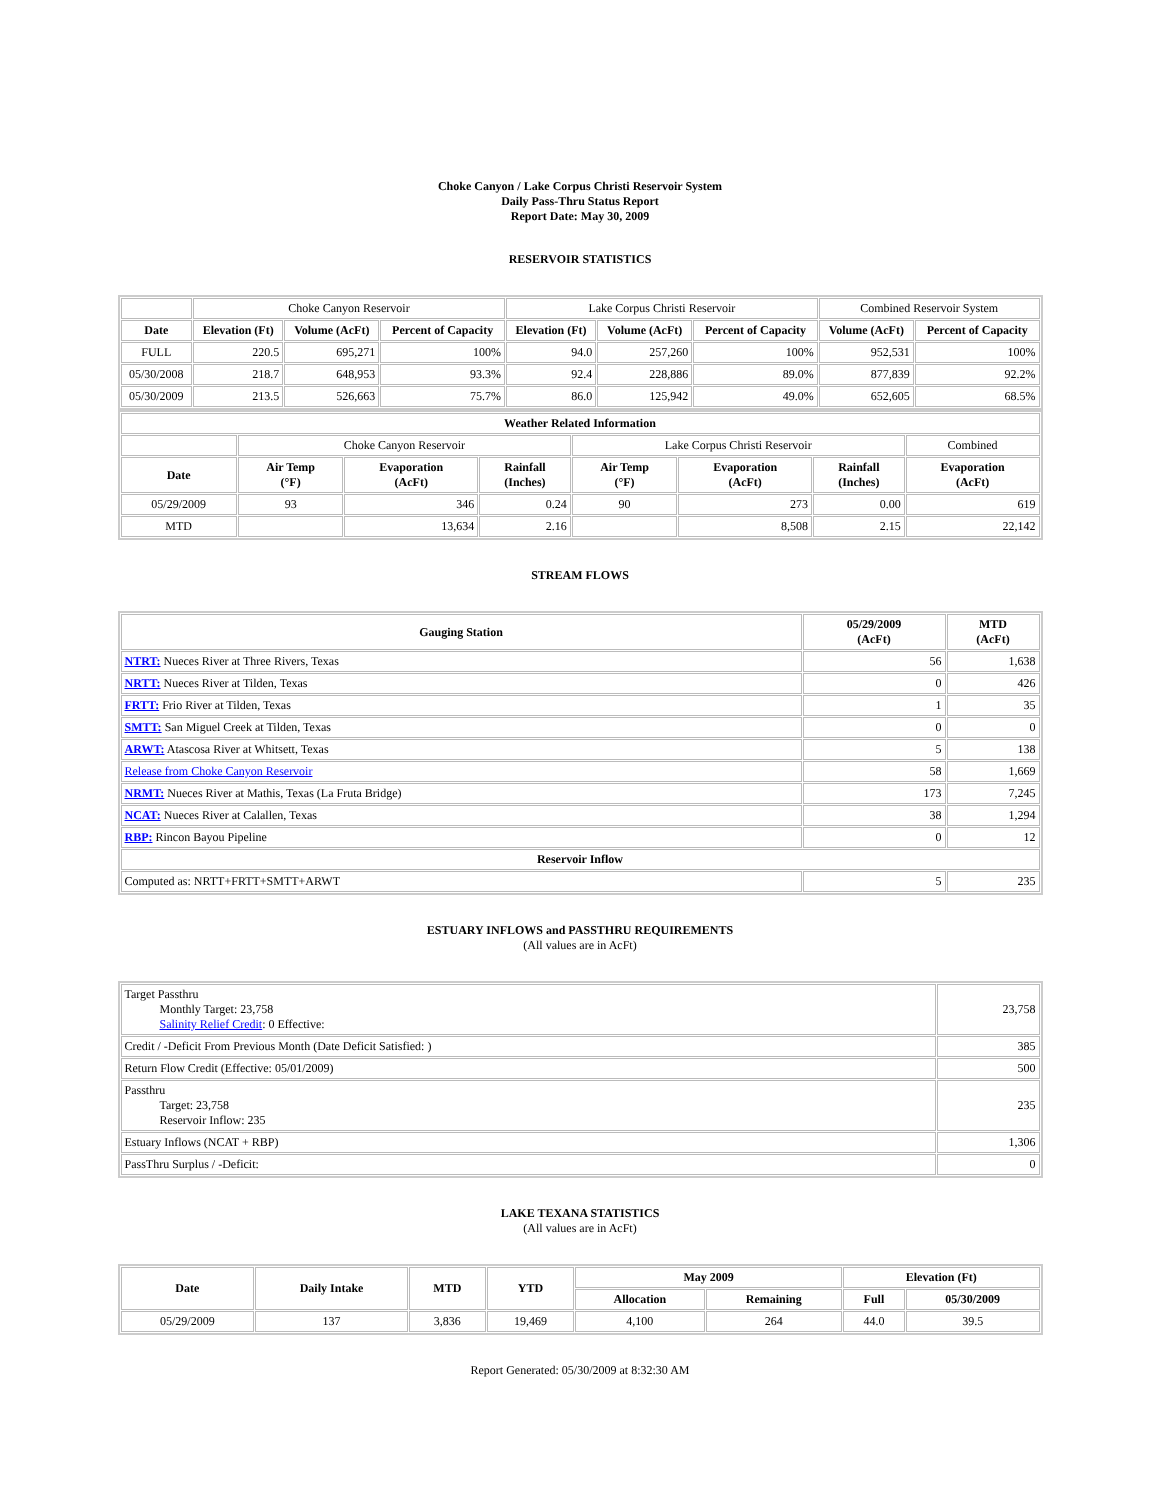Choke Canyon / Lake Corpus Christi Reservoir System
Daily Pass-Thru Status Report
Report Date: May 30, 2009
RESERVOIR STATISTICS
| | Choke Canyon Reservoir | | | Lake Corpus Christi Reservoir | | | Combined Reservoir System | |
| Date | Elevation (Ft) | Volume (AcFt) | Percent of Capacity | Elevation (Ft) | Volume (AcFt) | Percent of Capacity | Volume (AcFt) | Percent of Capacity |
| FULL | 220.5 | 695,271 | 100% | 94.0 | 257,260 | 100% | 952,531 | 100% |
| 05/30/2008 | 218.7 | 648,953 | 93.3% | 92.4 | 228,886 | 89.0% | 877,839 | 92.2% |
| 05/30/2009 | 213.5 | 526,663 | 75.7% | 86.0 | 125,942 | 49.0% | 652,605 | 68.5% |
| Weather Related Information | | | | | | | |
| --- | --- | --- | --- | --- | --- | --- | --- |
| | Choke Canyon Reservoir | | | Lake Corpus Christi Reservoir | | | Combined |
| Date | Air Temp (°F) | Evaporation (AcFt) | Rainfall (Inches) | Air Temp (°F) | Evaporation (AcFt) | Rainfall (Inches) | Evaporation (AcFt) |
| 05/29/2009 | 93 | 346 | 0.24 | 90 | 273 | 0.00 | 619 |
| MTD | | 13,634 | 2.16 | | 8,508 | 2.15 | 22,142 |
STREAM FLOWS
| Gauging Station | 05/29/2009 (AcFt) | MTD (AcFt) |
| --- | --- | --- |
| NTRT: Nueces River at Three Rivers, Texas | 56 | 1,638 |
| NRTT: Nueces River at Tilden, Texas | 0 | 426 |
| FRTT: Frio River at Tilden, Texas | 1 | 35 |
| SMTT: San Miguel Creek at Tilden, Texas | 0 | 0 |
| ARWT: Atascosa River at Whitsett, Texas | 5 | 138 |
| Release from Choke Canyon Reservoir | 58 | 1,669 |
| NRMT: Nueces River at Mathis, Texas (La Fruta Bridge) | 173 | 7,245 |
| NCAT: Nueces River at Calallen, Texas | 38 | 1,294 |
| RBP: Rincon Bayou Pipeline | 0 | 12 |
| Reservoir Inflow | | |
| Computed as: NRTT+FRTT+SMTT+ARWT | 5 | 235 |
ESTUARY INFLOWS and PASSTHRU REQUIREMENTS
(All values are in AcFt)
| Target Passthru Monthly Target: 23,758 Salinity Relief Credit : 0 Effective: | 23,758 |
| Credit / -Deficit From Previous Month (Date Deficit Satisfied: ) | 385 |
| Return Flow Credit (Effective: 05/01/2009) | 500 |
| Passthru Target: 23,758 Reservoir Inflow: 235 | 235 |
| Estuary Inflows (NCAT + RBP) | 1,306 |
| PassThru Surplus / -Deficit: | 0 |
LAKE TEXANA STATISTICS
(All values are in AcFt)
| Date | Daily Intake | MTD | YTD | May 2009 | | Elevation (Ft) | |
| --- | --- | --- | --- | --- | --- | --- | --- |
| | | | | Allocation | Remaining | Full | 05/30/2009 |
| 05/29/2009 | 137 | 3,836 | 19,469 | 4,100 | 264 | 44.0 | 39.5 |
Report Generated: 05/30/2009 at 8:32:30 AM